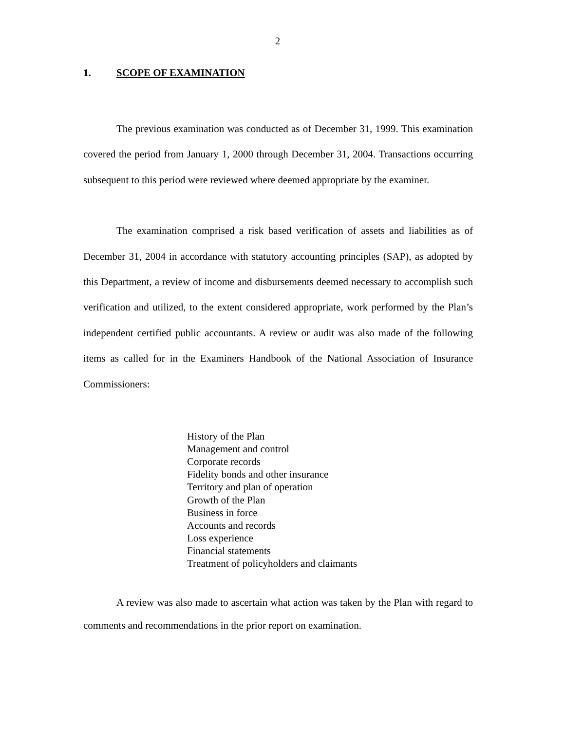2
1. SCOPE OF EXAMINATION
The previous examination was conducted as of December 31, 1999. This examination covered the period from January 1, 2000 through December 31, 2004. Transactions occurring subsequent to this period were reviewed where deemed appropriate by the examiner.
The examination comprised a risk based verification of assets and liabilities as of December 31, 2004 in accordance with statutory accounting principles (SAP), as adopted by this Department, a review of income and disbursements deemed necessary to accomplish such verification and utilized, to the extent considered appropriate, work performed by the Plan’s independent certified public accountants. A review or audit was also made of the following items as called for in the Examiners Handbook of the National Association of Insurance Commissioners:
History of the Plan
Management and control
Corporate records
Fidelity bonds and other insurance
Territory and plan of operation
Growth of the Plan
Business in force
Accounts and records
Loss experience
Financial statements
Treatment of policyholders and claimants
A review was also made to ascertain what action was taken by the Plan with regard to comments and recommendations in the prior report on examination.